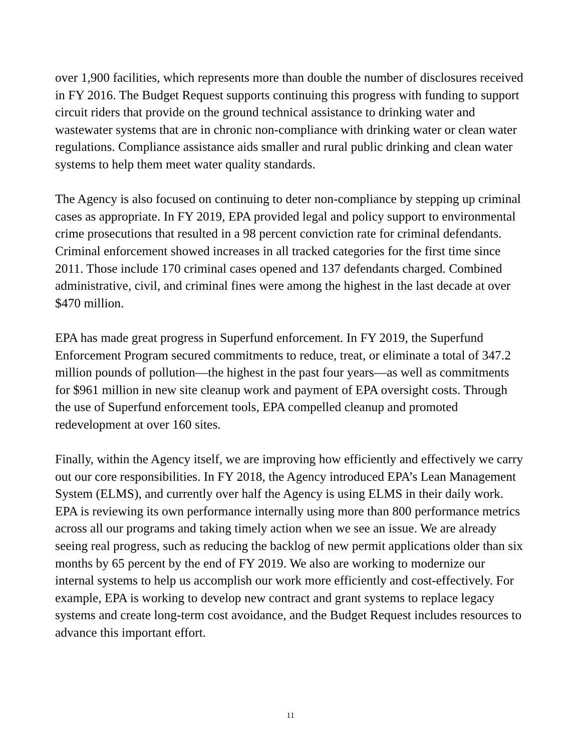over 1,900 facilities, which represents more than double the number of disclosures received in FY 2016. The Budget Request supports continuing this progress with funding to support circuit riders that provide on the ground technical assistance to drinking water and wastewater systems that are in chronic non-compliance with drinking water or clean water regulations. Compliance assistance aids smaller and rural public drinking and clean water systems to help them meet water quality standards.
The Agency is also focused on continuing to deter non-compliance by stepping up criminal cases as appropriate. In FY 2019, EPA provided legal and policy support to environmental crime prosecutions that resulted in a 98 percent conviction rate for criminal defendants. Criminal enforcement showed increases in all tracked categories for the first time since 2011. Those include 170 criminal cases opened and 137 defendants charged. Combined administrative, civil, and criminal fines were among the highest in the last decade at over $470 million.
EPA has made great progress in Superfund enforcement. In FY 2019, the Superfund Enforcement Program secured commitments to reduce, treat, or eliminate a total of 347.2 million pounds of pollution—the highest in the past four years—as well as commitments for $961 million in new site cleanup work and payment of EPA oversight costs. Through the use of Superfund enforcement tools, EPA compelled cleanup and promoted redevelopment at over 160 sites.
Finally, within the Agency itself, we are improving how efficiently and effectively we carry out our core responsibilities. In FY 2018, the Agency introduced EPA’s Lean Management System (ELMS), and currently over half the Agency is using ELMS in their daily work. EPA is reviewing its own performance internally using more than 800 performance metrics across all our programs and taking timely action when we see an issue. We are already seeing real progress, such as reducing the backlog of new permit applications older than six months by 65 percent by the end of FY 2019. We also are working to modernize our internal systems to help us accomplish our work more efficiently and cost-effectively. For example, EPA is working to develop new contract and grant systems to replace legacy systems and create long-term cost avoidance, and the Budget Request includes resources to advance this important effort.
11